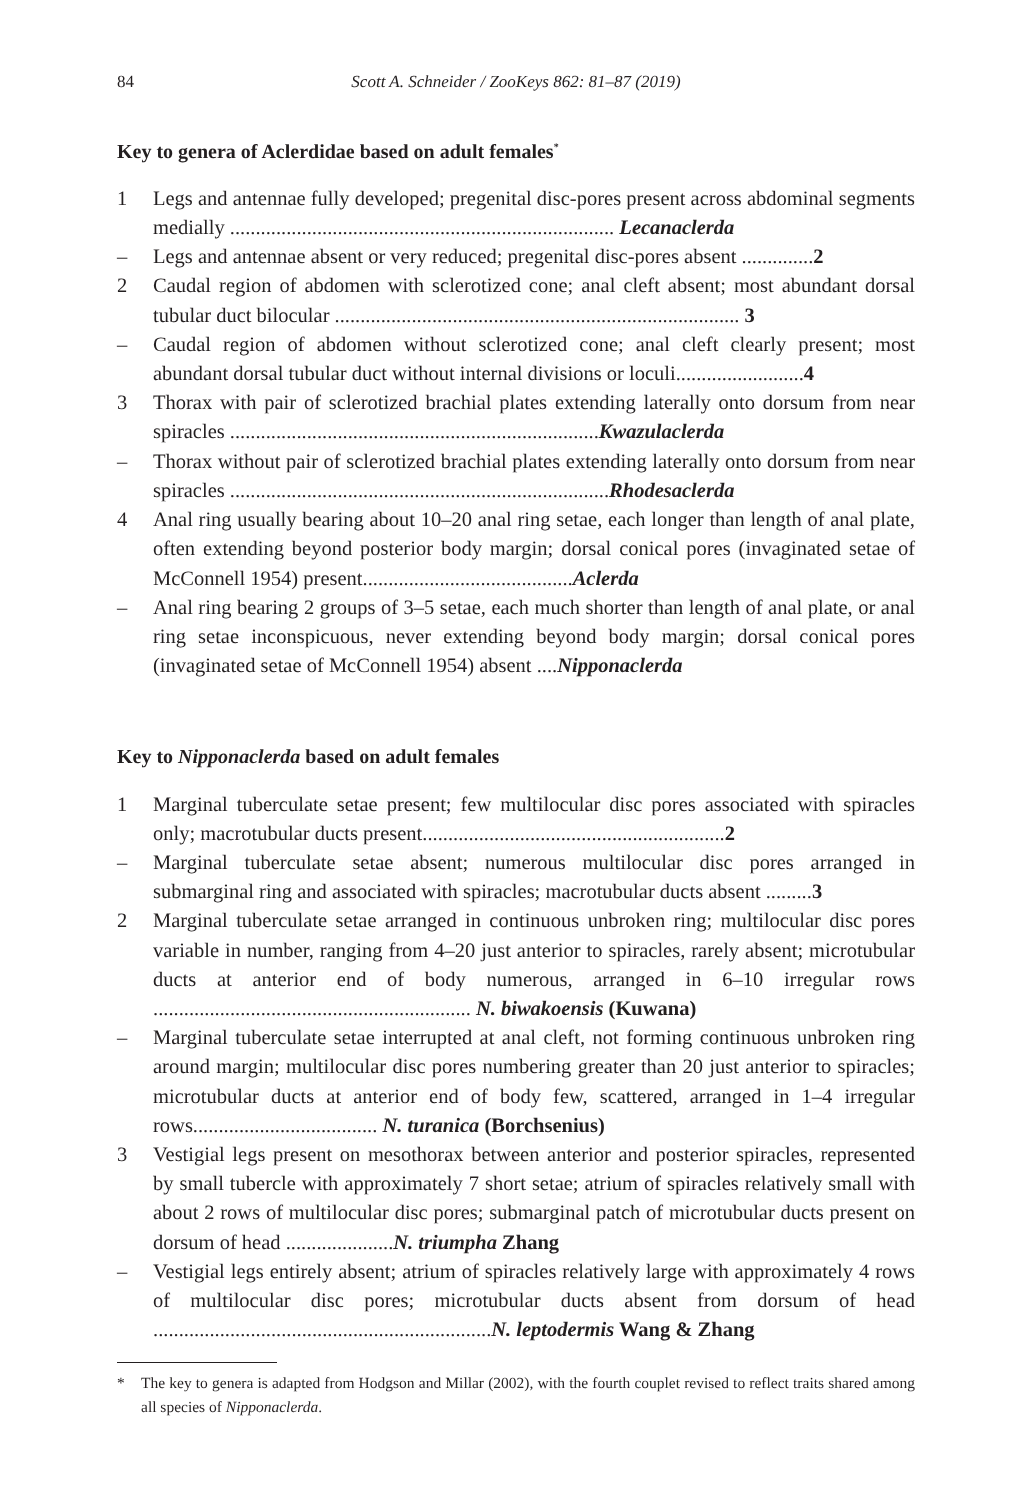84
Scott A. Schneider / ZooKeys 862: 81–87 (2019)
Key to genera of Aclerdidae based on adult females<sup>*</sup>
1 Legs and antennae fully developed; pregenital disc-pores present across abdominal segments medially ........................................................................... Lecanaclerda
– Legs and antennae absent or very reduced; pregenital disc-pores absent ..............2
2 Caudal region of abdomen with sclerotized cone; anal cleft absent; most abundant dorsal tubular duct bilocular ............................................................................... 3
– Caudal region of abdomen without sclerotized cone; anal cleft clearly present; most abundant dorsal tubular duct without internal divisions or loculi.........................4
3 Thorax with pair of sclerotized brachial plates extending laterally onto dorsum from near spiracles ........................................................................Kwazulaclerda
– Thorax without pair of sclerotized brachial plates extending laterally onto dorsum from near spiracles ..........................................................................Rhodesaclerda
4 Anal ring usually bearing about 10–20 anal ring setae, each longer than length of anal plate, often extending beyond posterior body margin; dorsal conical pores (invaginated setae of McConnell 1954) present.........................................Aclerda
– Anal ring bearing 2 groups of 3–5 setae, each much shorter than length of anal plate, or anal ring setae inconspicuous, never extending beyond body margin; dorsal conical pores (invaginated setae of McConnell 1954) absent ....Nipponaclerda
Key to Nipponaclerda based on adult females
1 Marginal tuberculate setae present; few multilocular disc pores associated with spiracles only; macrotubular ducts present...........................................................2
– Marginal tuberculate setae absent; numerous multilocular disc pores arranged in submarginal ring and associated with spiracles; macrotubular ducts absent .........3
2 Marginal tuberculate setae arranged in continuous unbroken ring; multilocular disc pores variable in number, ranging from 4–20 just anterior to spiracles, rarely absent; microtubular ducts at anterior end of body numerous, arranged in 6–10 irregular rows .............................................................. N. biwakoensis (Kuwana)
– Marginal tuberculate setae interrupted at anal cleft, not forming continuous unbroken ring around margin; multilocular disc pores numbering greater than 20 just anterior to spiracles; microtubular ducts at anterior end of body few, scattered, arranged in 1–4 irregular rows.................................... N. turanica (Borchsenius)
3 Vestigial legs present on mesothorax between anterior and posterior spiracles, represented by small tubercle with approximately 7 short setae; atrium of spiracles relatively small with about 2 rows of multilocular disc pores; submarginal patch of microtubular ducts present on dorsum of head .....................N. triumpha Zhang
– Vestigial legs entirely absent; atrium of spiracles relatively large with approximately 4 rows of multilocular disc pores; microtubular ducts absent from dorsum of head ..................................................................N. leptodermis Wang & Zhang
* The key to genera is adapted from Hodgson and Millar (2002), with the fourth couplet revised to reflect traits shared among all species of Nipponaclerda.